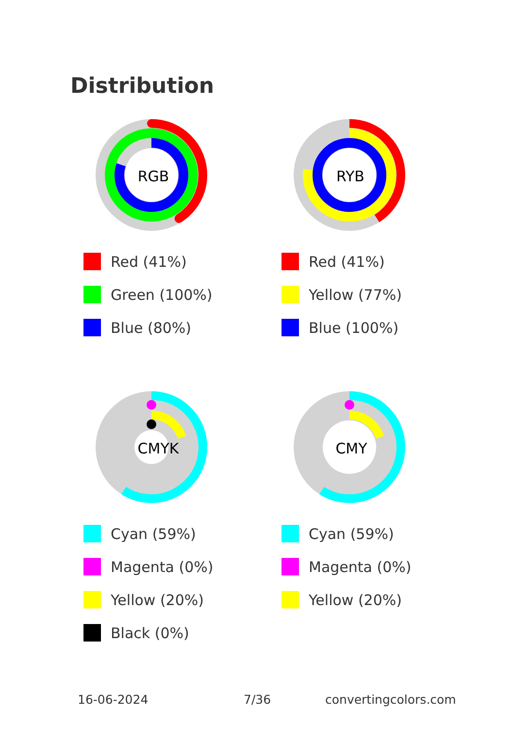Distribution
RGB
Red (41%)
Green (100%)
Blue (80%)
RYB
Red (41%)
Yellow (77%)
Blue (100%)
CMYK
Cyan (59%)
Magenta (0%)
Yellow (20%)
Black (0%)
CMY
Cyan (59%)
Magenta (0%)
Yellow (20%)
16-06-2024 7/36 convertingcolors.com